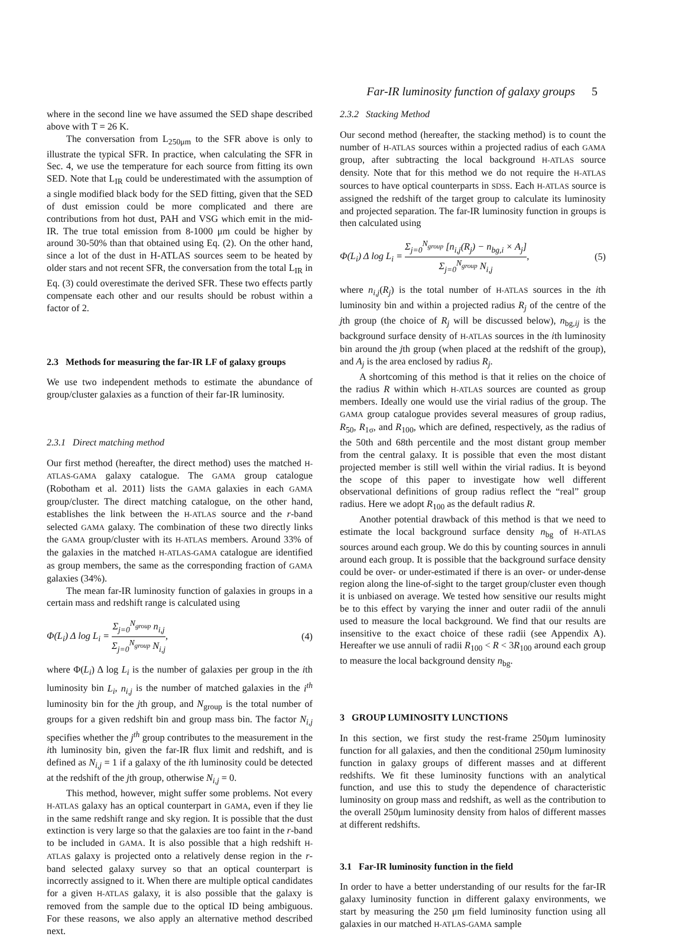Far-IR luminosity function of galaxy groups 5
where in the second line we have assumed the SED shape described above with T = 26 K.
The conversation from L<sub>250μm</sub> to the SFR above is only to illustrate the typical SFR. In practice, when calculating the SFR in Sec. 4, we use the temperature for each source from fitting its own SED. Note that L<sub>IR</sub> could be underestimated with the assumption of a single modified black body for the SED fitting, given that the SED of dust emission could be more complicated and there are contributions from hot dust, PAH and VSG which emit in the mid-IR. The true total emission from 8-1000 μm could be higher by around 30-50% than that obtained using Eq. (2). On the other hand, since a lot of the dust in H-ATLAS sources seem to be heated by older stars and not recent SFR, the conversation from the total L<sub>IR</sub> in Eq. (3) could overestimate the derived SFR. These two effects partly compensate each other and our results should be robust within a factor of 2.
2.3 Methods for measuring the far-IR LF of galaxy groups
We use two independent methods to estimate the abundance of group/cluster galaxies as a function of their far-IR luminosity.
2.3.1 Direct matching method
Our first method (hereafter, the direct method) uses the matched H-ATLAS-GAMA galaxy catalogue. The GAMA group catalogue (Robotham et al. 2011) lists the GAMA galaxies in each GAMA group/cluster. The direct matching catalogue, on the other hand, establishes the link between the H-ATLAS source and the r-band selected GAMA galaxy. The combination of these two directly links the GAMA group/cluster with its H-ATLAS members. Around 33% of the galaxies in the matched H-ATLAS-GAMA catalogue are identified as group members, the same as the corresponding fraction of GAMA galaxies (34%).
The mean far-IR luminosity function of galaxies in groups in a certain mass and redshift range is calculated using
Φ(L<sub>i</sub>) Δ log L<sub>i</sub> = Σ<sub>j=0</sub><sup>N<sub>group</sub></sup> n<sub>i,j</sub> Σ<sub>j=0</sub><sup>N<sub>group</sub></sup> N<sub>i,j</sub>,
(4)
where Φ(L<sub>i</sub>) Δ log L<sub>i</sub> is the number of galaxies per group in the ith luminosity bin L<sub>i</sub>, n<sub>i,j</sub> is the number of matched galaxies in the i<sup>th</sup> luminosity bin for the jth group, and N<sub>group</sub> is the total number of groups for a given redshift bin and group mass bin. The factor N<sub>i,j</sub> specifies whether the j<sup>th</sup> group contributes to the measurement in the ith luminosity bin, given the far-IR flux limit and redshift, and is defined as N<sub>i,j</sub> = 1 if a galaxy of the ith luminosity could be detected at the redshift of the jth group, otherwise N<sub>i,j</sub> = 0.
This method, however, might suffer some problems. Not every H-ATLAS galaxy has an optical counterpart in GAMA, even if they lie in the same redshift range and sky region. It is possible that the dust extinction is very large so that the galaxies are too faint in the r-band to be included in GAMA. It is also possible that a high redshift H-ATLAS galaxy is projected onto a relatively dense region in the r-band selected galaxy survey so that an optical counterpart is incorrectly assigned to it. When there are multiple optical candidates for a given H-ATLAS galaxy, it is also possible that the galaxy is removed from the sample due to the optical ID being ambiguous. For these reasons, we also apply an alternative method described next.
2.3.2 Stacking Method
Our second method (hereafter, the stacking method) is to count the number of H-ATLAS sources within a projected radius of each GAMA group, after subtracting the local background H-ATLAS source density. Note that for this method we do not require the H-ATLAS sources to have optical counterparts in SDSS. Each H-ATLAS source is assigned the redshift of the target group to calculate its luminosity and projected separation. The far-IR luminosity function in groups is then calculated using
Φ(L<sub>i</sub>) Δ log L<sub>i</sub> = Σ<sub>j=0</sub><sup>N<sub>group</sub></sup> [n<sub>i,j</sub>(R<sub>j</sub>) − n<sub>bg,i</sub> × A<sub>j</sub>] Σ<sub>j=0</sub><sup>N<sub>group</sub></sup> N<sub>i,j</sub>,
(5)
where n<sub>i,j</sub>(R<sub>j</sub>) is the total number of H-ATLAS sources in the ith luminosity bin and within a projected radius R<sub>j</sub> of the centre of the jth group (the choice of R<sub>j</sub> will be discussed below), n<sub>bg,ij</sub> is the background surface density of H-ATLAS sources in the ith luminosity bin around the jth group (when placed at the redshift of the group), and A<sub>j</sub> is the area enclosed by radius R<sub>j</sub>.
A shortcoming of this method is that it relies on the choice of the radius R within which H-ATLAS sources are counted as group members. Ideally one would use the virial radius of the group. The GAMA group catalogue provides several measures of group radius, R<sub>50</sub>, R<sub>1σ</sub>, and R<sub>100</sub>, which are defined, respectively, as the radius of the 50th and 68th percentile and the most distant group member from the central galaxy. It is possible that even the most distant projected member is still well within the virial radius. It is beyond the scope of this paper to investigate how well different observational definitions of group radius reflect the “real” group radius. Here we adopt R<sub>100</sub> as the default radius R.
Another potential drawback of this method is that we need to estimate the local background surface density n<sub>bg</sub> of H-ATLAS sources around each group. We do this by counting sources in annuli around each group. It is possible that the background surface density could be over- or under-estimated if there is an over- or under-dense region along the line-of-sight to the target group/cluster even though it is unbiased on average. We tested how sensitive our results might be to this effect by varying the inner and outer radii of the annuli used to measure the local background. We find that our results are insensitive to the exact choice of these radii (see Appendix A). Hereafter we use annuli of radii R<sub>100</sub> < R < 3R<sub>100</sub> around each group to measure the local background density n<sub>bg</sub>.
3 GROUP LUMINOSITY LUNCTIONS
In this section, we first study the rest-frame 250μm luminosity function for all galaxies, and then the conditional 250μm luminosity function in galaxy groups of different masses and at different redshifts. We fit these luminosity functions with an analytical function, and use this to study the dependence of characteristic luminosity on group mass and redshift, as well as the contribution to the overall 250μm luminosity density from halos of different masses at different redshifts.
3.1 Far-IR luminosity function in the field
In order to have a better understanding of our results for the far-IR galaxy luminosity function in different galaxy environments, we start by measuring the 250 μm field luminosity function using all galaxies in our matched H-ATLAS-GAMA sample